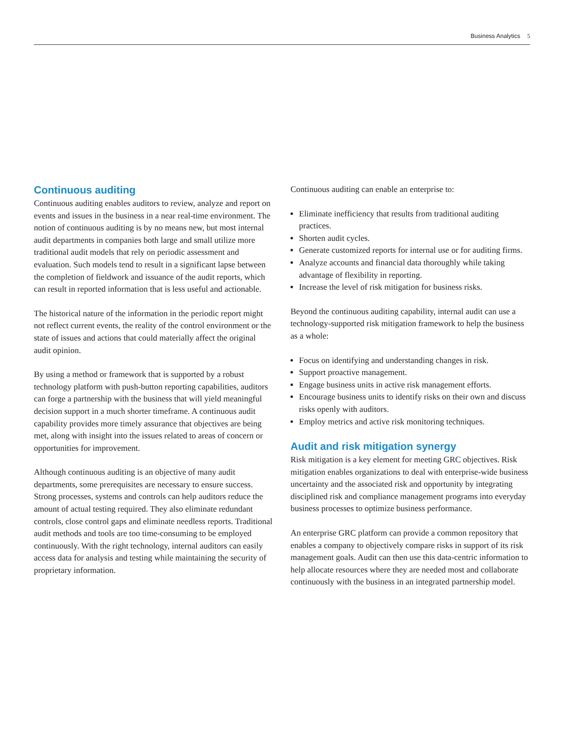Business Analytics 5
Continuous auditing
Continuous auditing enables auditors to review, analyze and report on events and issues in the business in a near real-time environment. The notion of continuous auditing is by no means new, but most internal audit departments in companies both large and small utilize more traditional audit models that rely on periodic assessment and evaluation. Such models tend to result in a significant lapse between the completion of fieldwork and issuance of the audit reports, which can result in reported information that is less useful and actionable.
The historical nature of the information in the periodic report might not reflect current events, the reality of the control environment or the state of issues and actions that could materially affect the original audit opinion.
By using a method or framework that is supported by a robust technology platform with push-button reporting capabilities, auditors can forge a partnership with the business that will yield meaningful decision support in a much shorter timeframe. A continuous audit capability provides more timely assurance that objectives are being met, along with insight into the issues related to areas of concern or opportunities for improvement.
Although continuous auditing is an objective of many audit departments, some prerequisites are necessary to ensure success. Strong processes, systems and controls can help auditors reduce the amount of actual testing required. They also eliminate redundant controls, close control gaps and eliminate needless reports. Traditional audit methods and tools are too time-consuming to be employed continuously. With the right technology, internal auditors can easily access data for analysis and testing while maintaining the security of proprietary information.
Continuous auditing can enable an enterprise to:
Eliminate inefficiency that results from traditional auditing practices.
Shorten audit cycles.
Generate customized reports for internal use or for auditing firms.
Analyze accounts and financial data thoroughly while taking advantage of flexibility in reporting.
Increase the level of risk mitigation for business risks.
Beyond the continuous auditing capability, internal audit can use a technology-supported risk mitigation framework to help the business as a whole:
Focus on identifying and understanding changes in risk.
Support proactive management.
Engage business units in active risk management efforts.
Encourage business units to identify risks on their own and discuss risks openly with auditors.
Employ metrics and active risk monitoring techniques.
Audit and risk mitigation synergy
Risk mitigation is a key element for meeting GRC objectives. Risk mitigation enables organizations to deal with enterprise-wide business uncertainty and the associated risk and opportunity by integrating disciplined risk and compliance management programs into everyday business processes to optimize business performance.
An enterprise GRC platform can provide a common repository that enables a company to objectively compare risks in support of its risk management goals. Audit can then use this data-centric information to help allocate resources where they are needed most and collaborate continuously with the business in an integrated partnership model.